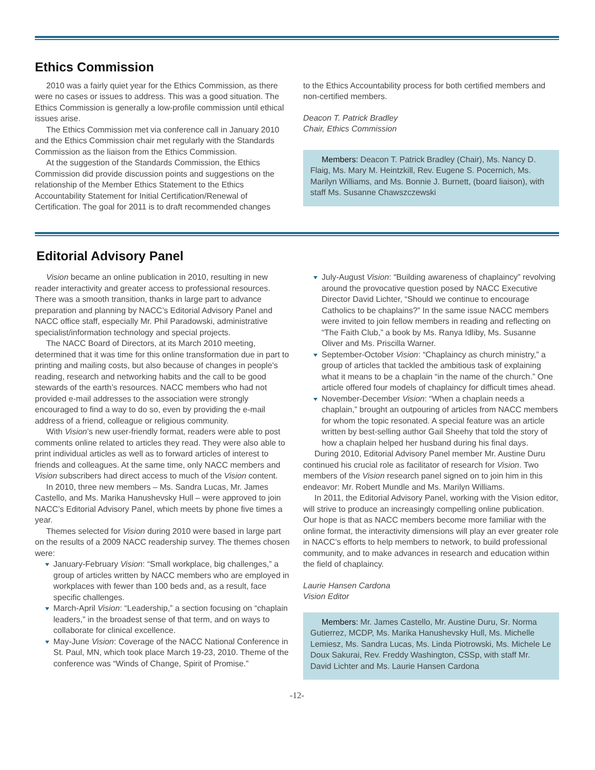Ethics Commission
2010 was a fairly quiet year for the Ethics Commission, as there were no cases or issues to address. This was a good situation. The Ethics Commission is generally a low-profile commission until ethical issues arise.
The Ethics Commission met via conference call in January 2010 and the Ethics Commission chair met regularly with the Standards Commission as the liaison from the Ethics Commission.
At the suggestion of the Standards Commission, the Ethics Commission did provide discussion points and suggestions on the relationship of the Member Ethics Statement to the Ethics Accountability Statement for Initial Certification/Renewal of Certification. The goal for 2011 is to draft recommended changes
to the Ethics Accountability process for both certified members and non-certified members.
Deacon T. Patrick Bradley
Chair, Ethics Commission
Members: Deacon T. Patrick Bradley (Chair), Ms. Nancy D. Flaig, Ms. Mary M. Heintzkill, Rev. Eugene S. Pocernich, Ms. Marilyn Williams, and Ms. Bonnie J. Burnett, (board liaison), with staff Ms. Susanne Chawszczewski
Editorial Advisory Panel
Vision became an online publication in 2010, resulting in new reader interactivity and greater access to professional resources. There was a smooth transition, thanks in large part to advance preparation and planning by NACC’s Editorial Advisory Panel and NACC office staff, especially Mr. Phil Paradowski, administrative specialist/information technology and special projects.
The NACC Board of Directors, at its March 2010 meeting, determined that it was time for this online transformation due in part to printing and mailing costs, but also because of changes in people’s reading, research and networking habits and the call to be good stewards of the earth’s resources. NACC members who had not provided e-mail addresses to the association were strongly encouraged to find a way to do so, even by providing the e-mail address of a friend, colleague or religious community.
With Vision’s new user-friendly format, readers were able to post comments online related to articles they read. They were also able to print individual articles as well as to forward articles of interest to friends and colleagues. At the same time, only NACC members and Vision subscribers had direct access to much of the Vision content.
In 2010, three new members – Ms. Sandra Lucas, Mr. James Castello, and Ms. Marika Hanushevsky Hull – were approved to join NACC’s Editorial Advisory Panel, which meets by phone five times a year.
Themes selected for Vision during 2010 were based in large part on the results of a 2009 NACC readership survey. The themes chosen were:
January-February Vision: “Small workplace, big challenges,” a group of articles written by NACC members who are employed in workplaces with fewer than 100 beds and, as a result, face specific challenges.
March-April Vision: “Leadership,” a section focusing on “chaplain leaders,” in the broadest sense of that term, and on ways to collaborate for clinical excellence.
May-June Vision: Coverage of the NACC National Conference in St. Paul, MN, which took place March 19-23, 2010. Theme of the conference was “Winds of Change, Spirit of Promise.”
July-August Vision: “Building awareness of chaplaincy” revolving around the provocative question posed by NACC Executive Director David Lichter, “Should we continue to encourage Catholics to be chaplains?” In the same issue NACC members were invited to join fellow members in reading and reflecting on “The Faith Club,” a book by Ms. Ranya Idliby, Ms. Susanne Oliver and Ms. Priscilla Warner.
September-October Vision: “Chaplaincy as church ministry,” a group of articles that tackled the ambitious task of explaining what it means to be a chaplain “in the name of the church.” One article offered four models of chaplaincy for difficult times ahead.
November-December Vision: “When a chaplain needs a chaplain,” brought an outpouring of articles from NACC members for whom the topic resonated. A special feature was an article written by best-selling author Gail Sheehy that told the story of how a chaplain helped her husband during his final days.
During 2010, Editorial Advisory Panel member Mr. Austine Duru continued his crucial role as facilitator of research for Vision. Two members of the Vision research panel signed on to join him in this endeavor: Mr. Robert Mundle and Ms. Marilyn Williams.
In 2011, the Editorial Advisory Panel, working with the Vision editor, will strive to produce an increasingly compelling online publication. Our hope is that as NACC members become more familiar with the online format, the interactivity dimensions will play an ever greater role in NACC’s efforts to help members to network, to build professional community, and to make advances in research and education within the field of chaplaincy.
Laurie Hansen Cardona
Vision Editor
Members: Mr. James Castello, Mr. Austine Duru, Sr. Norma Gutierrez, MCDP, Ms. Marika Hanushevsky Hull, Ms. Michelle Lemiesz, Ms. Sandra Lucas, Ms. Linda Piotrowski, Ms. Michele Le Doux Sakurai, Rev. Freddy Washington, CSSp, with staff Mr. David Lichter and Ms. Laurie Hansen Cardona
-12-